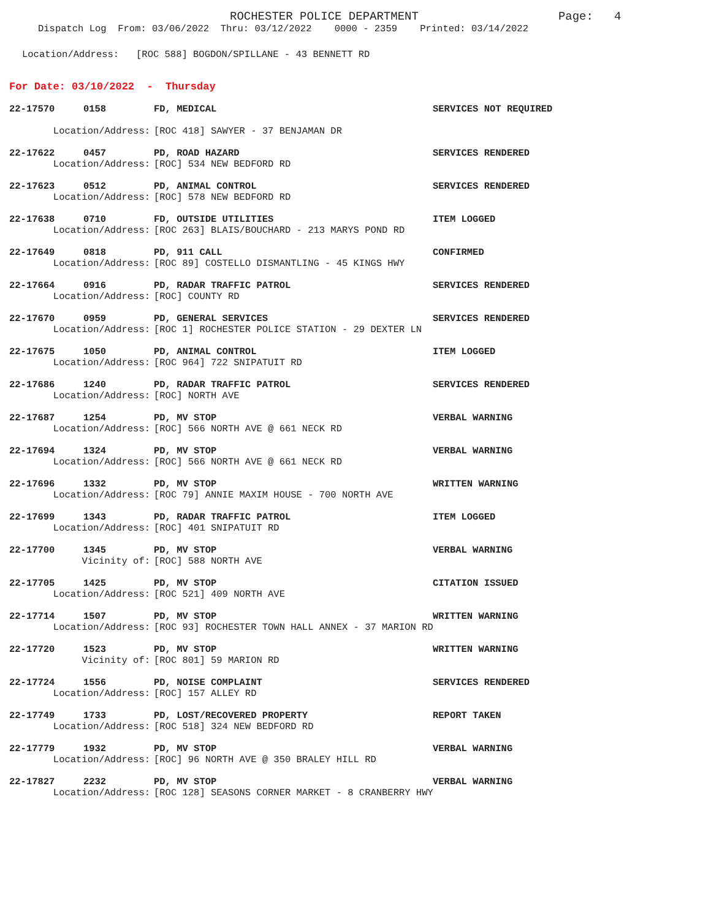ROCHESTER POLICE DEPARTMENT Page: 4
Dispatch Log From: 03/06/2022 Thru: 03/12/2022 0000 - 2359 Printed: 03/14/2022
Location/Address: [ROC 588] BOGDON/SPILLANE - 43 BENNETT RD
For Date: 03/10/2022 - Thursday
22-17570 0158 FD, MEDICAL SERVICES NOT REQUIRED
Location/Address: [ROC 418] SAWYER - 37 BENJAMAN DR
22-17622 0457 PD, ROAD HAZARD SERVICES RENDERED
Location/Address: [ROC] 534 NEW BEDFORD RD
22-17623 0512 PD, ANIMAL CONTROL SERVICES RENDERED
Location/Address: [ROC] 578 NEW BEDFORD RD
22-17638 0710 FD, OUTSIDE UTILITIES ITEM LOGGED
Location/Address: [ROC 263] BLAIS/BOUCHARD - 213 MARYS POND RD
22-17649 0818 PD, 911 CALL CONFIRMED
Location/Address: [ROC 89] COSTELLO DISMANTLING - 45 KINGS HWY
22-17664 0916 PD, RADAR TRAFFIC PATROL SERVICES RENDERED
Location/Address: [ROC] COUNTY RD
22-17670 0959 PD, GENERAL SERVICES SERVICES RENDERED
Location/Address: [ROC 1] ROCHESTER POLICE STATION - 29 DEXTER LN
22-17675 1050 PD, ANIMAL CONTROL ITEM LOGGED
Location/Address: [ROC 964] 722 SNIPATUIT RD
22-17686 1240 PD, RADAR TRAFFIC PATROL SERVICES RENDERED
Location/Address: [ROC] NORTH AVE
22-17687 1254 PD, MV STOP VERBAL WARNING
Location/Address: [ROC] 566 NORTH AVE @ 661 NECK RD
22-17694 1324 PD, MV STOP VERBAL WARNING
Location/Address: [ROC] 566 NORTH AVE @ 661 NECK RD
22-17696 1332 PD, MV STOP WRITTEN WARNING
Location/Address: [ROC 79] ANNIE MAXIM HOUSE - 700 NORTH AVE
22-17699 1343 PD, RADAR TRAFFIC PATROL ITEM LOGGED
Location/Address: [ROC] 401 SNIPATUIT RD
22-17700 1345 PD, MV STOP VERBAL WARNING
Vicinity of: [ROC] 588 NORTH AVE
22-17705 1425 PD, MV STOP CITATION ISSUED
Location/Address: [ROC 521] 409 NORTH AVE
22-17714 1507 PD, MV STOP WRITTEN WARNING
Location/Address: [ROC 93] ROCHESTER TOWN HALL ANNEX - 37 MARION RD
22-17720 1523 PD, MV STOP WRITTEN WARNING
Vicinity of: [ROC 801] 59 MARION RD
22-17724 1556 PD, NOISE COMPLAINT SERVICES RENDERED
Location/Address: [ROC] 157 ALLEY RD
22-17749 1733 PD, LOST/RECOVERED PROPERTY REPORT TAKEN
Location/Address: [ROC 518] 324 NEW BEDFORD RD
22-17779 1932 PD, MV STOP VERBAL WARNING
Location/Address: [ROC] 96 NORTH AVE @ 350 BRALEY HILL RD
22-17827 2232 PD, MV STOP VERBAL WARNING
Location/Address: [ROC 128] SEASONS CORNER MARKET - 8 CRANBERRY HWY